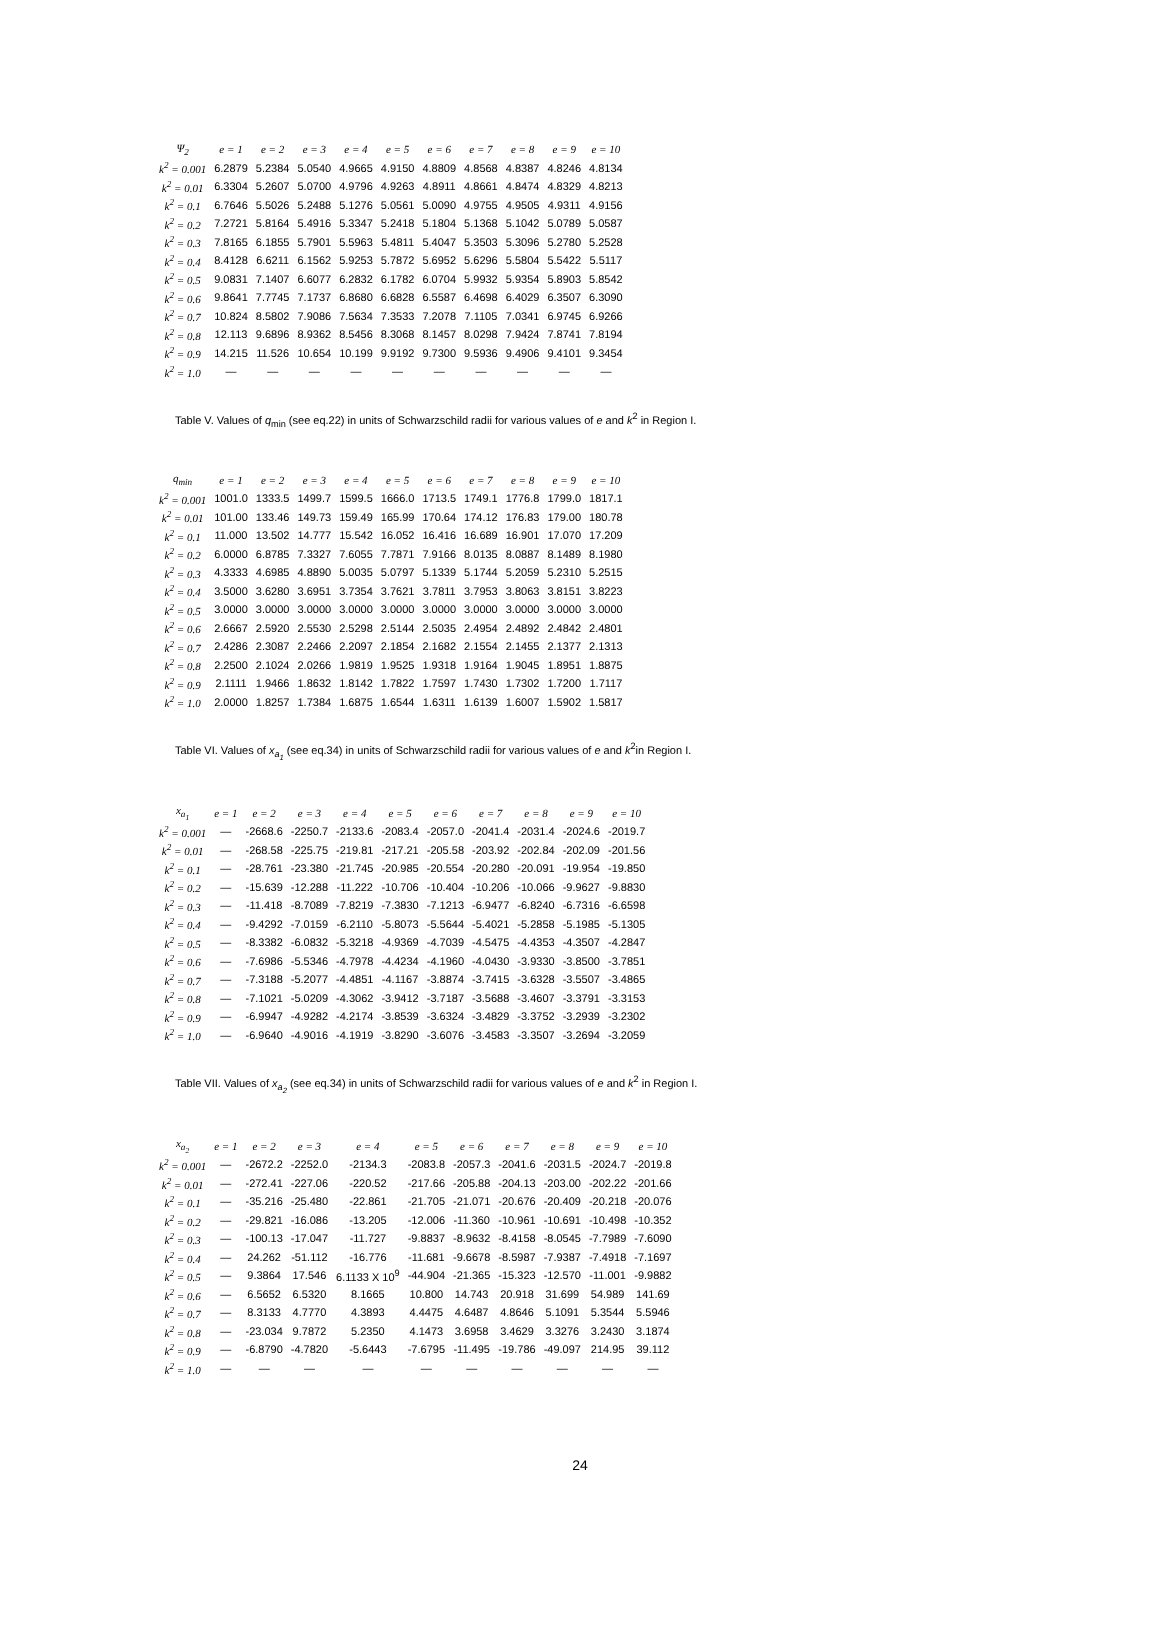| Ψ<sub>2</sub> | e = 1 | e = 2 | e = 3 | e = 4 | e = 5 | e = 6 | e = 7 | e = 8 | e = 9 | e = 10 |
| --- | --- | --- | --- | --- | --- | --- | --- | --- | --- | --- |
| k<sup>2</sup> = 0.001 | 6.2879 | 5.2384 | 5.0540 | 4.9665 | 4.9150 | 4.8809 | 4.8568 | 4.8387 | 4.8246 | 4.8134 |
| k<sup>2</sup> = 0.01 | 6.3304 | 5.2607 | 5.0700 | 4.9796 | 4.9263 | 4.8911 | 4.8661 | 4.8474 | 4.8329 | 4.8213 |
| k<sup>2</sup> = 0.1 | 6.7646 | 5.5026 | 5.2488 | 5.1276 | 5.0561 | 5.0090 | 4.9755 | 4.9505 | 4.9311 | 4.9156 |
| k<sup>2</sup> = 0.2 | 7.2721 | 5.8164 | 5.4916 | 5.3347 | 5.2418 | 5.1804 | 5.1368 | 5.1042 | 5.0789 | 5.0587 |
| k<sup>2</sup> = 0.3 | 7.8165 | 6.1855 | 5.7901 | 5.5963 | 5.4811 | 5.4047 | 5.3503 | 5.3096 | 5.2780 | 5.2528 |
| k<sup>2</sup> = 0.4 | 8.4128 | 6.6211 | 6.1562 | 5.9253 | 5.7872 | 5.6952 | 5.6296 | 5.5804 | 5.5422 | 5.5117 |
| k<sup>2</sup> = 0.5 | 9.0831 | 7.1407 | 6.6077 | 6.2832 | 6.1782 | 6.0704 | 5.9932 | 5.9354 | 5.8903 | 5.8542 |
| k<sup>2</sup> = 0.6 | 9.8641 | 7.7745 | 7.1737 | 6.8680 | 6.6828 | 6.5587 | 6.4698 | 6.4029 | 6.3507 | 6.3090 |
| k<sup>2</sup> = 0.7 | 10.824 | 8.5802 | 7.9086 | 7.5634 | 7.3533 | 7.2078 | 7.1105 | 7.0341 | 6.9745 | 6.9266 |
| k<sup>2</sup> = 0.8 | 12.113 | 9.6896 | 8.9362 | 8.5456 | 8.3068 | 8.1457 | 8.0298 | 7.9424 | 7.8741 | 7.8194 |
| k<sup>2</sup> = 0.9 | 14.215 | 11.526 | 10.654 | 10.199 | 9.9192 | 9.7300 | 9.5936 | 9.4906 | 9.4101 | 9.3454 |
| k<sup>2</sup> = 1.0 | — | — | — | — | — | — | — | — | — | — |
Table V. Values of q<sub>min</sub> (see eq.22) in units of Schwarzschild radii for various values of e and k<sup>2</sup> in Region I.
| q<sub>min</sub> | e = 1 | e = 2 | e = 3 | e = 4 | e = 5 | e = 6 | e = 7 | e = 8 | e = 9 | e = 10 |
| --- | --- | --- | --- | --- | --- | --- | --- | --- | --- | --- |
| k<sup>2</sup> = 0.001 | 1001.0 | 1333.5 | 1499.7 | 1599.5 | 1666.0 | 1713.5 | 1749.1 | 1776.8 | 1799.0 | 1817.1 |
| k<sup>2</sup> = 0.01 | 101.00 | 133.46 | 149.73 | 159.49 | 165.99 | 170.64 | 174.12 | 176.83 | 179.00 | 180.78 |
| k<sup>2</sup> = 0.1 | 11.000 | 13.502 | 14.777 | 15.542 | 16.052 | 16.416 | 16.689 | 16.901 | 17.070 | 17.209 |
| k<sup>2</sup> = 0.2 | 6.0000 | 6.8785 | 7.3327 | 7.6055 | 7.7871 | 7.9166 | 8.0135 | 8.0887 | 8.1489 | 8.1980 |
| k<sup>2</sup> = 0.3 | 4.3333 | 4.6985 | 4.8890 | 5.0035 | 5.0797 | 5.1339 | 5.1744 | 5.2059 | 5.2310 | 5.2515 |
| k<sup>2</sup> = 0.4 | 3.5000 | 3.6280 | 3.6951 | 3.7354 | 3.7621 | 3.7811 | 3.7953 | 3.8063 | 3.8151 | 3.8223 |
| k<sup>2</sup> = 0.5 | 3.0000 | 3.0000 | 3.0000 | 3.0000 | 3.0000 | 3.0000 | 3.0000 | 3.0000 | 3.0000 | 3.0000 |
| k<sup>2</sup> = 0.6 | 2.6667 | 2.5920 | 2.5530 | 2.5298 | 2.5144 | 2.5035 | 2.4954 | 2.4892 | 2.4842 | 2.4801 |
| k<sup>2</sup> = 0.7 | 2.4286 | 2.3087 | 2.2466 | 2.2097 | 2.1854 | 2.1682 | 2.1554 | 2.1455 | 2.1377 | 2.1313 |
| k<sup>2</sup> = 0.8 | 2.2500 | 2.1024 | 2.0266 | 1.9819 | 1.9525 | 1.9318 | 1.9164 | 1.9045 | 1.8951 | 1.8875 |
| k<sup>2</sup> = 0.9 | 2.1111 | 1.9466 | 1.8632 | 1.8142 | 1.7822 | 1.7597 | 1.7430 | 1.7302 | 1.7200 | 1.7117 |
| k<sup>2</sup> = 1.0 | 2.0000 | 1.8257 | 1.7384 | 1.6875 | 1.6544 | 1.6311 | 1.6139 | 1.6007 | 1.5902 | 1.5817 |
Table VI. Values of x<sub>a<sub>1</sub></sub> (see eq.34) in units of Schwarzschild radii for various values of e and k<sup>2</sup>in Region I.
| x<sub>a<sub>1</sub></sub> | e = 1 | e = 2 | e = 3 | e = 4 | e = 5 | e = 6 | e = 7 | e = 8 | e = 9 | e = 10 |
| --- | --- | --- | --- | --- | --- | --- | --- | --- | --- | --- |
| k<sup>2</sup> = 0.001 | — | -2668.6 | -2250.7 | -2133.6 | -2083.4 | -2057.0 | -2041.4 | -2031.4 | -2024.6 | -2019.7 |
| k<sup>2</sup> = 0.01 | — | -268.58 | -225.75 | -219.81 | -217.21 | -205.58 | -203.92 | -202.84 | -202.09 | -201.56 |
| k<sup>2</sup> = 0.1 | — | -28.761 | -23.380 | -21.745 | -20.985 | -20.554 | -20.280 | -20.091 | -19.954 | -19.850 |
| k<sup>2</sup> = 0.2 | — | -15.639 | -12.288 | -11.222 | -10.706 | -10.404 | -10.206 | -10.066 | -9.9627 | -9.8830 |
| k<sup>2</sup> = 0.3 | — | -11.418 | -8.7089 | -7.8219 | -7.3830 | -7.1213 | -6.9477 | -6.8240 | -6.7316 | -6.6598 |
| k<sup>2</sup> = 0.4 | — | -9.4292 | -7.0159 | -6.2110 | -5.8073 | -5.5644 | -5.4021 | -5.2858 | -5.1985 | -5.1305 |
| k<sup>2</sup> = 0.5 | — | -8.3382 | -6.0832 | -5.3218 | -4.9369 | -4.7039 | -4.5475 | -4.4353 | -4.3507 | -4.2847 |
| k<sup>2</sup> = 0.6 | — | -7.6986 | -5.5346 | -4.7978 | -4.4234 | -4.1960 | -4.0430 | -3.9330 | -3.8500 | -3.7851 |
| k<sup>2</sup> = 0.7 | — | -7.3188 | -5.2077 | -4.4851 | -4.1167 | -3.8874 | -3.7415 | -3.6328 | -3.5507 | -3.4865 |
| k<sup>2</sup> = 0.8 | — | -7.1021 | -5.0209 | -4.3062 | -3.9412 | -3.7187 | -3.5688 | -3.4607 | -3.3791 | -3.3153 |
| k<sup>2</sup> = 0.9 | — | -6.9947 | -4.9282 | -4.2174 | -3.8539 | -3.6324 | -3.4829 | -3.3752 | -3.2939 | -3.2302 |
| k<sup>2</sup> = 1.0 | — | -6.9640 | -4.9016 | -4.1919 | -3.8290 | -3.6076 | -3.4583 | -3.3507 | -3.2694 | -3.2059 |
Table VII. Values of x<sub>a<sub>2</sub></sub> (see eq.34) in units of Schwarzschild radii for various values of e and k<sup>2</sup> in Region I.
| x<sub>a<sub>2</sub></sub> | e = 1 | e = 2 | e = 3 | e = 4 | e = 5 | e = 6 | e = 7 | e = 8 | e = 9 | e = 10 |
| --- | --- | --- | --- | --- | --- | --- | --- | --- | --- | --- |
| k<sup>2</sup> = 0.001 | — | -2672.2 | -2252.0 | -2134.3 | -2083.8 | -2057.3 | -2041.6 | -2031.5 | -2024.7 | -2019.8 |
| k<sup>2</sup> = 0.01 | — | -272.41 | -227.06 | -220.52 | -217.66 | -205.88 | -204.13 | -203.00 | -202.22 | -201.66 |
| k<sup>2</sup> = 0.1 | — | -35.216 | -25.480 | -22.861 | -21.705 | -21.071 | -20.676 | -20.409 | -20.218 | -20.076 |
| k<sup>2</sup> = 0.2 | — | -29.821 | -16.086 | -13.205 | -12.006 | -11.360 | -10.961 | -10.691 | -10.498 | -10.352 |
| k<sup>2</sup> = 0.3 | — | -100.13 | -17.047 | -11.727 | -9.8837 | -8.9632 | -8.4158 | -8.0545 | -7.7989 | -7.6090 |
| k<sup>2</sup> = 0.4 | — | 24.262 | -51.112 | -16.776 | -11.681 | -9.6678 | -8.5987 | -7.9387 | -7.4918 | -7.1697 |
| k<sup>2</sup> = 0.5 | — | 9.3864 | 17.546 | 6.1133 X 10<sup>9</sup> | -44.904 | -21.365 | -15.323 | -12.570 | -11.001 | -9.9882 |
| k<sup>2</sup> = 0.6 | — | 6.5652 | 6.5320 | 8.1665 | 10.800 | 14.743 | 20.918 | 31.699 | 54.989 | 141.69 |
| k<sup>2</sup> = 0.7 | — | 8.3133 | 4.7770 | 4.3893 | 4.4475 | 4.6487 | 4.8646 | 5.1091 | 5.3544 | 5.5946 |
| k<sup>2</sup> = 0.8 | — | -23.034 | 9.7872 | 5.2350 | 4.1473 | 3.6958 | 3.4629 | 3.3276 | 3.2430 | 3.1874 |
| k<sup>2</sup> = 0.9 | — | -6.8790 | -4.7820 | -5.6443 | -7.6795 | -11.495 | -19.786 | -49.097 | 214.95 | 39.112 |
| k<sup>2</sup> = 1.0 | — | — | — | — | — | — | — | — | — | — |
24